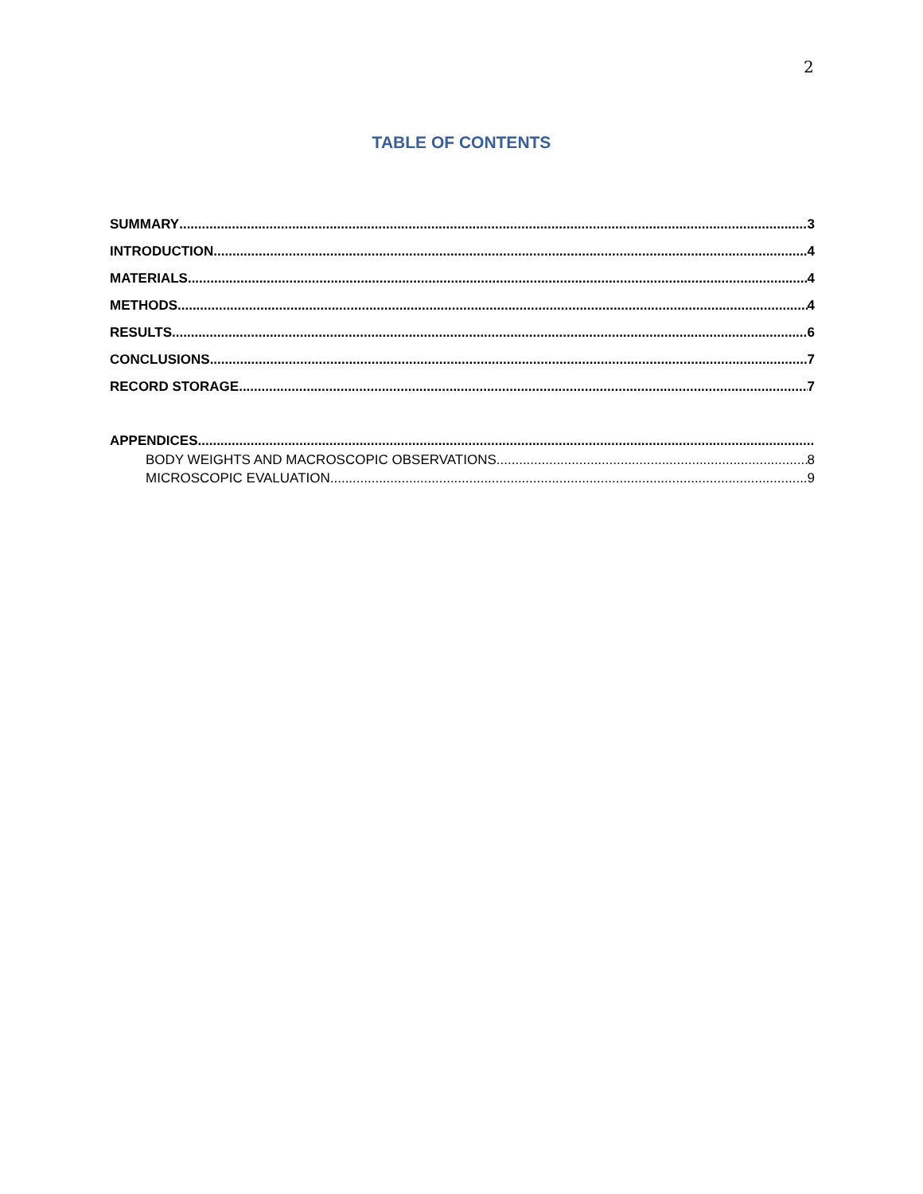2
TABLE OF CONTENTS
SUMMARY 3
INTRODUCTION 4
MATERIALS 4
METHODS 4
RESULTS 6
CONCLUSIONS 7
RECORD STORAGE 7
APPENDICES
BODY WEIGHTS AND MACROSCOPIC OBSERVATIONS 8
MICROSCOPIC EVALUATION 9